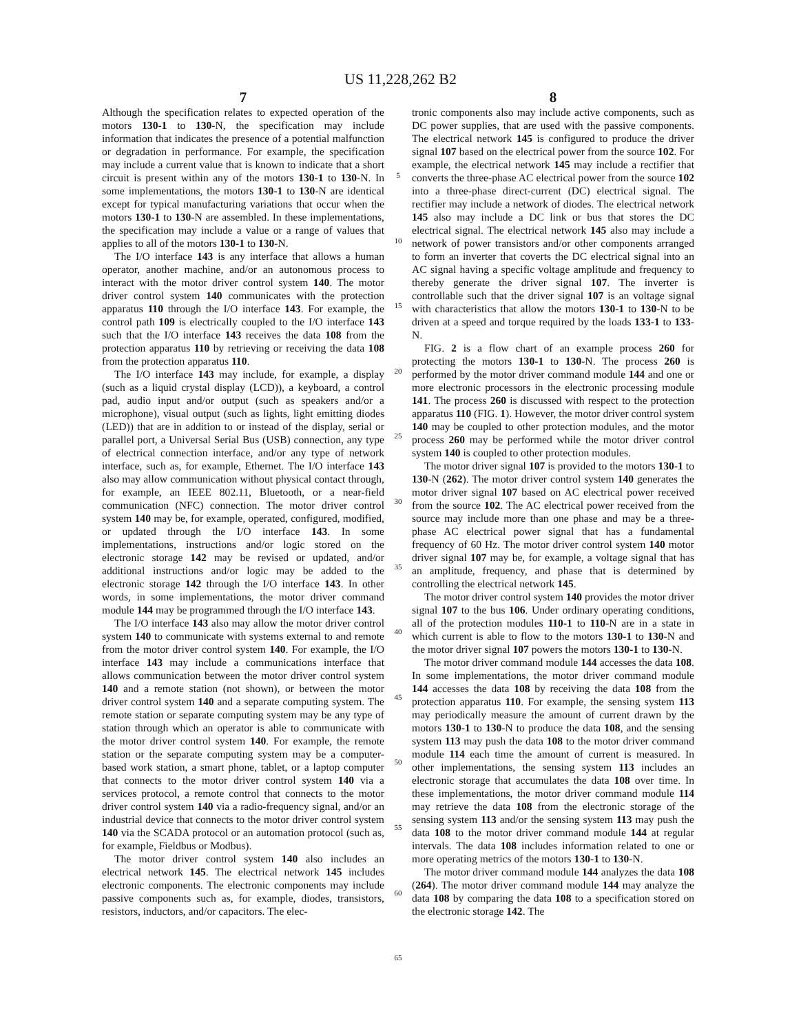US 11,228,262 B2
7
Although the specification relates to expected operation of the motors 130-1 to 130-N, the specification may include information that indicates the presence of a potential malfunction or degradation in performance. For example, the specification may include a current value that is known to indicate that a short circuit is present within any of the motors 130-1 to 130-N. In some implementations, the motors 130-1 to 130-N are identical except for typical manufacturing variations that occur when the motors 130-1 to 130-N are assembled. In these implementations, the specification may include a value or a range of values that applies to all of the motors 130-1 to 130-N.
The I/O interface 143 is any interface that allows a human operator, another machine, and/or an autonomous process to interact with the motor driver control system 140. The motor driver control system 140 communicates with the protection apparatus 110 through the I/O interface 143. For example, the control path 109 is electrically coupled to the I/O interface 143 such that the I/O interface 143 receives the data 108 from the protection apparatus 110 by retrieving or receiving the data 108 from the protection apparatus 110.
The I/O interface 143 may include, for example, a display (such as a liquid crystal display (LCD)), a keyboard, a control pad, audio input and/or output (such as speakers and/or a microphone), visual output (such as lights, light emitting diodes (LED)) that are in addition to or instead of the display, serial or parallel port, a Universal Serial Bus (USB) connection, any type of electrical connection interface, and/or any type of network interface, such as, for example, Ethernet. The I/O interface 143 also may allow communication without physical contact through, for example, an IEEE 802.11, Bluetooth, or a near-field communication (NFC) connection. The motor driver control system 140 may be, for example, operated, configured, modified, or updated through the I/O interface 143. In some implementations, instructions and/or logic stored on the electronic storage 142 may be revised or updated, and/or additional instructions and/or logic may be added to the electronic storage 142 through the I/O interface 143. In other words, in some implementations, the motor driver command module 144 may be programmed through the I/O interface 143.
The I/O interface 143 also may allow the motor driver control system 140 to communicate with systems external to and remote from the motor driver control system 140. For example, the I/O interface 143 may include a communications interface that allows communication between the motor driver control system 140 and a remote station (not shown), or between the motor driver control system 140 and a separate computing system. The remote station or separate computing system may be any type of station through which an operator is able to communicate with the motor driver control system 140. For example, the remote station or the separate computing system may be a computer-based work station, a smart phone, tablet, or a laptop computer that connects to the motor driver control system 140 via a services protocol, a remote control that connects to the motor driver control system 140 via a radio-frequency signal, and/or an industrial device that connects to the motor driver control system 140 via the SCADA protocol or an automation protocol (such as, for example, Fieldbus or Modbus).
The motor driver control system 140 also includes an electrical network 145. The electrical network 145 includes electronic components. The electronic components may include passive components such as, for example, diodes, transistors, resistors, inductors, and/or capacitors. The elec-
5
10
15
20
25
30
35
40
45
50
55
60
65
8
tronic components also may include active components, such as DC power supplies, that are used with the passive components. The electrical network 145 is configured to produce the driver signal 107 based on the electrical power from the source 102. For example, the electrical network 145 may include a rectifier that converts the three-phase AC electrical power from the source 102 into a three-phase direct-current (DC) electrical signal. The rectifier may include a network of diodes. The electrical network 145 also may include a DC link or bus that stores the DC electrical signal. The electrical network 145 also may include a network of power transistors and/or other components arranged to form an inverter that coverts the DC electrical signal into an AC signal having a specific voltage amplitude and frequency to thereby generate the driver signal 107. The inverter is controllable such that the driver signal 107 is an voltage signal with characteristics that allow the motors 130-1 to 130-N to be driven at a speed and torque required by the loads 133-1 to 133-N.
FIG. 2 is a flow chart of an example process 260 for protecting the motors 130-1 to 130-N. The process 260 is performed by the motor driver command module 144 and one or more electronic processors in the electronic processing module 141. The process 260 is discussed with respect to the protection apparatus 110 (FIG. 1). However, the motor driver control system 140 may be coupled to other protection modules, and the motor process 260 may be performed while the motor driver control system 140 is coupled to other protection modules.
The motor driver signal 107 is provided to the motors 130-1 to 130-N (262). The motor driver control system 140 generates the motor driver signal 107 based on AC electrical power received from the source 102. The AC electrical power received from the source may include more than one phase and may be a three-phase AC electrical power signal that has a fundamental frequency of 60 Hz. The motor driver control system 140 motor driver signal 107 may be, for example, a voltage signal that has an amplitude, frequency, and phase that is determined by controlling the electrical network 145.
The motor driver control system 140 provides the motor driver signal 107 to the bus 106. Under ordinary operating conditions, all of the protection modules 110-1 to 110-N are in a state in which current is able to flow to the motors 130-1 to 130-N and the motor driver signal 107 powers the motors 130-1 to 130-N.
The motor driver command module 144 accesses the data 108. In some implementations, the motor driver command module 144 accesses the data 108 by receiving the data 108 from the protection apparatus 110. For example, the sensing system 113 may periodically measure the amount of current drawn by the motors 130-1 to 130-N to produce the data 108, and the sensing system 113 may push the data 108 to the motor driver command module 114 each time the amount of current is measured. In other implementations, the sensing system 113 includes an electronic storage that accumulates the data 108 over time. In these implementations, the motor driver command module 114 may retrieve the data 108 from the electronic storage of the sensing system 113 and/or the sensing system 113 may push the data 108 to the motor driver command module 144 at regular intervals. The data 108 includes information related to one or more operating metrics of the motors 130-1 to 130-N.
The motor driver command module 144 analyzes the data 108 (264). The motor driver command module 144 may analyze the data 108 by comparing the data 108 to a specification stored on the electronic storage 142. The